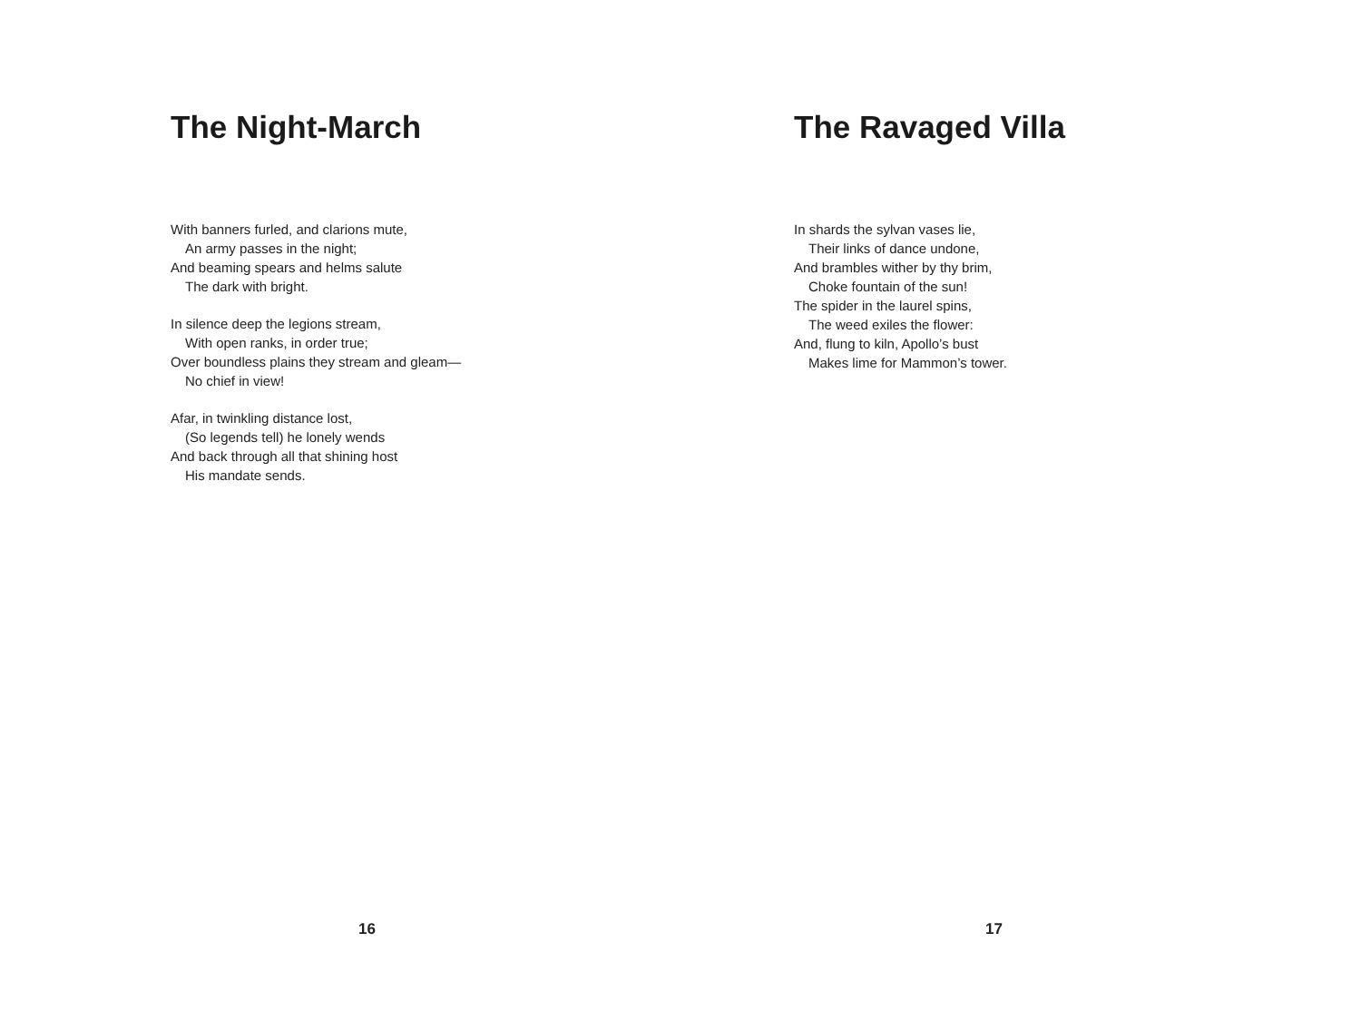The Night-March
With banners furled, and clarions mute,
An army passes in the night;
And beaming spears and helms salute
The dark with bright.
In silence deep the legions stream,
With open ranks, in order true;
Over boundless plains they stream and gleam—
No chief in view!
Afar, in twinkling distance lost,
(So legends tell) he lonely wends
And back through all that shining host
His mandate sends.
16
The Ravaged Villa
In shards the sylvan vases lie,
Their links of dance undone,
And brambles wither by thy brim,
Choke fountain of the sun!
The spider in the laurel spins,
The weed exiles the flower:
And, flung to kiln, Apollo’s bust
Makes lime for Mammon’s tower.
17